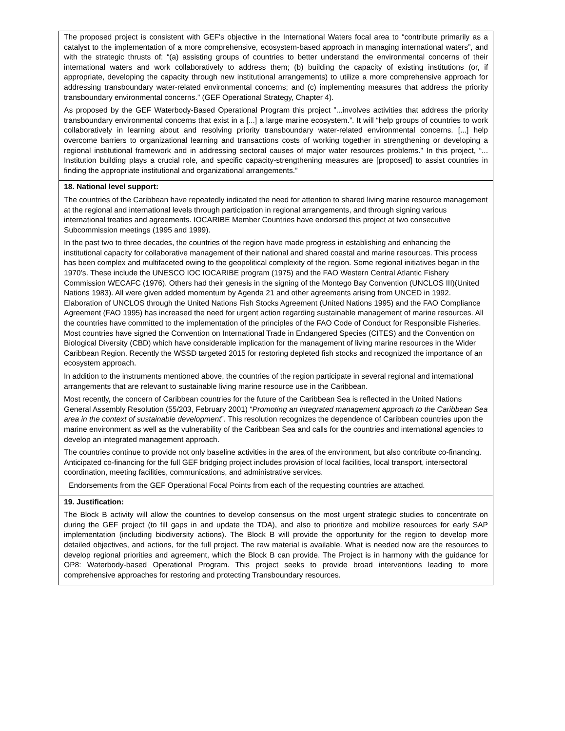The proposed project is consistent with GEF's objective in the International Waters focal area to “contribute primarily as a catalyst to the implementation of a more comprehensive, ecosystem-based approach in managing international waters”, and with the strategic thrusts of: “(a) assisting groups of countries to better understand the environmental concerns of their international waters and work collaboratively to address them; (b) building the capacity of existing institutions (or, if appropriate, developing the capacity through new institutional arrangements) to utilize a more comprehensive approach for addressing transboundary water-related environmental concerns; and (c) implementing measures that address the priority transboundary environmental concerns.” (GEF Operational Strategy, Chapter 4).
As proposed by the GEF Waterbody-Based Operational Program this project ”...involves activities that address the priority transboundary environmental concerns that exist in a [...] a large marine ecosystem.”. It will “help groups of countries to work collaboratively in learning about and resolving priority transboundary water-related environmental concerns. [...] help overcome barriers to organizational learning and transactions costs of working together in strengthening or developing a regional institutional framework and in addressing sectoral causes of major water resources problems.” In this project, “... Institution building plays a crucial role, and specific capacity-strengthening measures are [proposed] to assist countries in finding the appropriate institutional and organizational arrangements.”
18. National level support:
The countries of the Caribbean have repeatedly indicated the need for attention to shared living marine resource management at the regional and international levels through participation in regional arrangements, and through signing various international treaties and agreements. IOCARIBE Member Countries have endorsed this project at two consecutive Subcommission meetings (1995 and 1999).
In the past two to three decades, the countries of the region have made progress in establishing and enhancing the institutional capacity for collaborative management of their national and shared coastal and marine resources. This process has been complex and multifaceted owing to the geopolitical complexity of the region. Some regional initiatives began in the 1970’s. These include the UNESCO IOC IOCARIBE program (1975) and the FAO Western Central Atlantic Fishery Commission WECAFC (1976). Others had their genesis in the signing of the Montego Bay Convention (UNCLOS III)(United Nations 1983). All were given added momentum by Agenda 21 and other agreements arising from UNCED in 1992. Elaboration of UNCLOS through the United Nations Fish Stocks Agreement (United Nations 1995) and the FAO Compliance Agreement (FAO 1995) has increased the need for urgent action regarding sustainable management of marine resources. All the countries have committed to the implementation of the principles of the FAO Code of Conduct for Responsible Fisheries. Most countries have signed the Convention on International Trade in Endangered Species (CITES) and the Convention on Biological Diversity (CBD) which have considerable implication for the management of living marine resources in the Wider Caribbean Region. Recently the WSSD targeted 2015 for restoring depleted fish stocks and recognized the importance of an ecosystem approach.
In addition to the instruments mentioned above, the countries of the region participate in several regional and international arrangements that are relevant to sustainable living marine resource use in the Caribbean.
Most recently, the concern of Caribbean countries for the future of the Caribbean Sea is reflected in the United Nations General Assembly Resolution (55/203, February 2001) “Promoting an integrated management approach to the Caribbean Sea area in the context of sustainable development”. This resolution recognizes the dependence of Caribbean countries upon the marine environment as well as the vulnerability of the Caribbean Sea and calls for the countries and international agencies to develop an integrated management approach.
The countries continue to provide not only baseline activities in the area of the environment, but also contribute co-financing. Anticipated co-financing for the full GEF bridging project includes provision of local facilities, local transport, intersectoral coordination, meeting facilities, communications, and administrative services.
Endorsements from the GEF Operational Focal Points from each of the requesting countries are attached.
19. Justification:
The Block B activity will allow the countries to develop consensus on the most urgent strategic studies to concentrate on during the GEF project (to fill gaps in and update the TDA), and also to prioritize and mobilize resources for early SAP implementation (including biodiversity actions). The Block B will provide the opportunity for the region to develop more detailed objectives, and actions, for the full project. The raw material is available. What is needed now are the resources to develop regional priorities and agreement, which the Block B can provide. The Project is in harmony with the guidance for OP8: Waterbody-based Operational Program. This project seeks to provide broad interventions leading to more comprehensive approaches for restoring and protecting Transboundary resources.